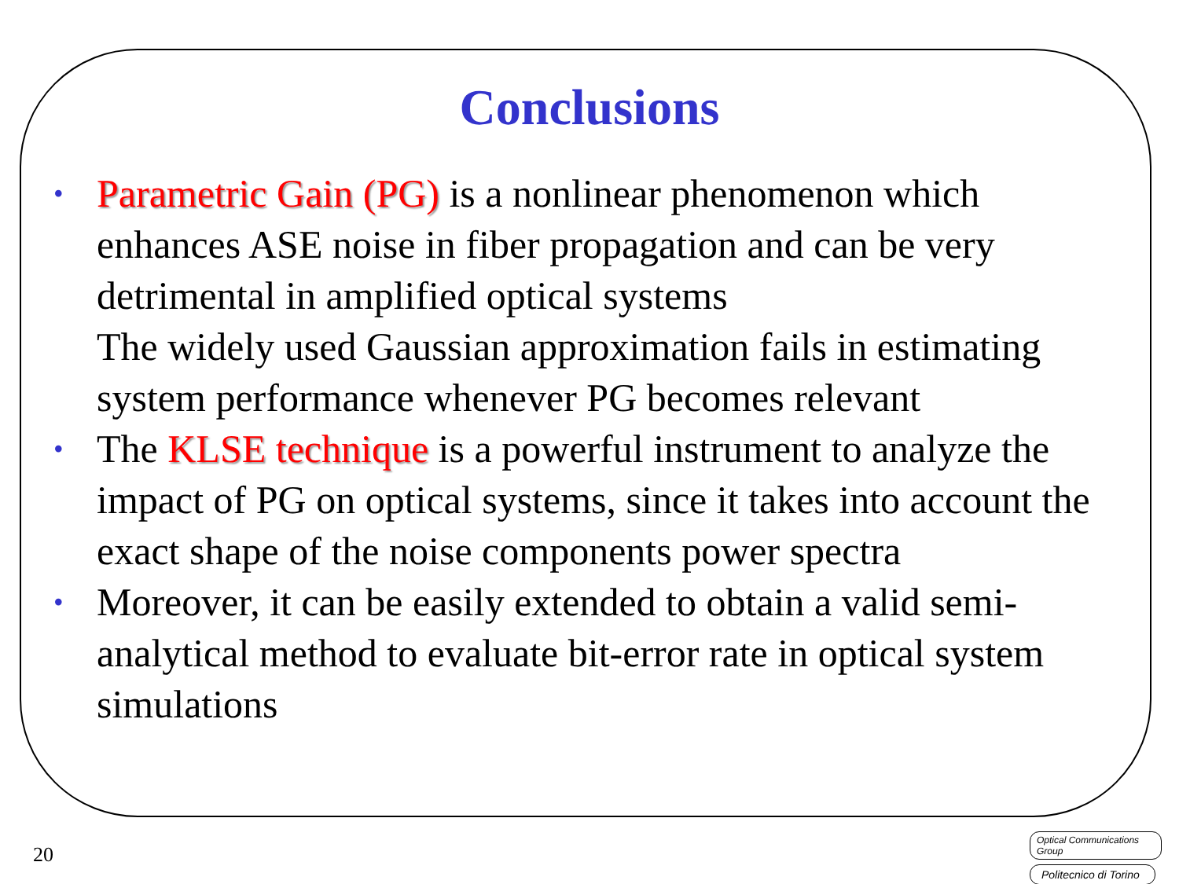Conclusions
• Parametric Gain (PG) is a nonlinear phenomenon which enhances ASE noise in fiber propagation and can be very detrimental in amplified optical systems
The widely used Gaussian approximation fails in estimating system performance whenever PG becomes relevant
• The KLSE technique is a powerful instrument to analyze the impact of PG on optical systems, since it takes into account the exact shape of the noise components power spectra
• Moreover, it can be easily extended to obtain a valid semi-analytical method to evaluate bit-error rate in optical system simulations
20
Optical Communications Group
Politecnico di Torino